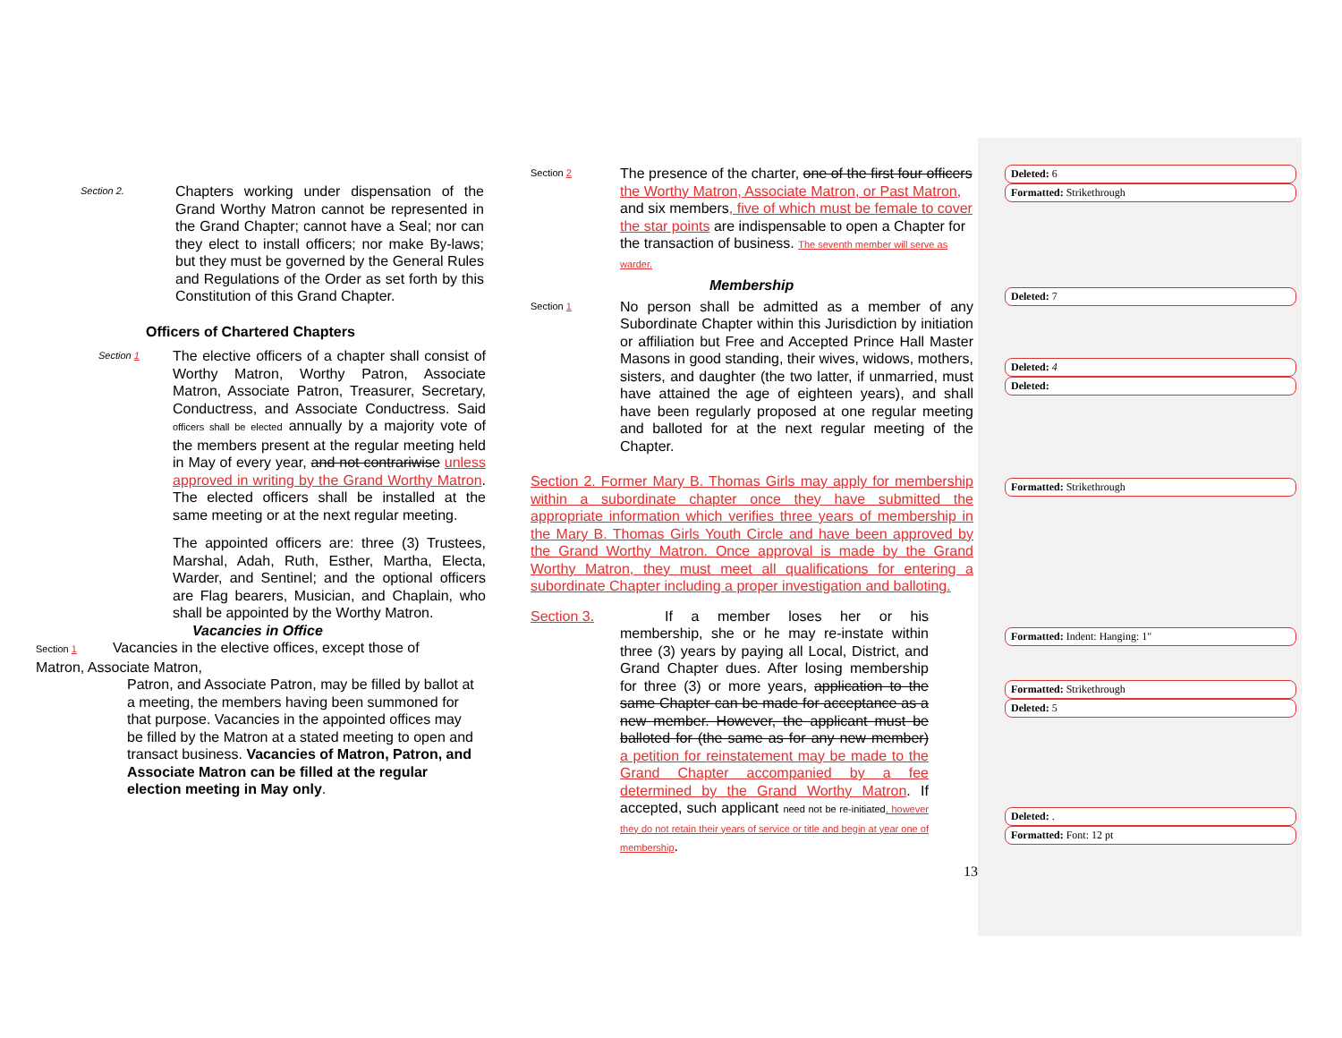Section 2.
Chapters working under dispensation of the Grand Worthy Matron cannot be represented in the Grand Chapter; cannot have a Seal; nor can they elect to install officers; nor make By-laws; but they must be governed by the General Rules and Regulations of the Order as set forth by this Constitution of this Grand Chapter.
Officers of Chartered Chapters
Section 1
The elective officers of a chapter shall consist of Worthy Matron, Worthy Patron, Associate Matron, Associate Patron, Treasurer, Secretary, Conductress, and Associate Conductress. Said officers shall be elected annually by a majority vote of the members present at the regular meeting held in May of every year, and not contrariwise unless approved in writing by the Grand Worthy Matron. The elected officers shall be installed at the same meeting or at the next regular meeting.
The appointed officers are: three (3) Trustees, Marshal, Adah, Ruth, Esther, Martha, Electa, Warder, and Sentinel; and the optional officers are Flag bearers, Musician, and Chaplain, who shall be appointed by the Worthy Matron.
Vacancies in Office
Section 1 Vacancies in the elective offices, except those of
Matron, Associate Matron,
Patron, and Associate Patron, may be filled by ballot at a meeting, the members having been summoned for that purpose. Vacancies in the appointed offices may be filled by the Matron at a stated meeting to open and transact business. Vacancies of Matron, Patron, and Associate Matron can be filled at the regular election meeting in May only.
Section 2
The presence of the charter, one of the first four officers the Worthy Matron, Associate Matron, or Past Matron, and six members, five of which must be female to cover the star points are indispensable to open a Chapter for the transaction of business. The seventh member will serve as warder.
Membership
Section 1
No person shall be admitted as a member of any Subordinate Chapter within this Jurisdiction by initiation or affiliation but Free and Accepted Prince Hall Master Masons in good standing, their wives, widows, mothers, sisters, and daughter (the two latter, if unmarried, must have attained the age of eighteen years), and shall have been regularly proposed at one regular meeting and balloted for at the next regular meeting of the Chapter.
Section 2. Former Mary B. Thomas Girls may apply for membership within a subordinate chapter once they have submitted the appropriate information which verifies three years of membership in the Mary B. Thomas Girls Youth Circle and have been approved by the Grand Worthy Matron. Once approval is made by the Grand Worthy Matron, they must meet all qualifications for entering a subordinate Chapter including a proper investigation and balloting.
Section 3. If a member loses her or his membership, she or he may re-instate within three (3) years by paying all Local, District, and Grand Chapter dues. After losing membership for three (3) or more years, application to the same Chapter can be made for acceptance as a new member. However, the applicant must be balloted for (the same as for any new member) a petition for reinstatement may be made to the Grand Chapter accompanied by a fee determined by the Grand Worthy Matron. If accepted, such applicant need not be re-initiated, however they do not retain their years of service or title and begin at year one of membership.
13
Deleted: 6
Formatted: Strikethrough
Deleted: 7
Deleted: 4
Deleted:
Formatted: Strikethrough
Formatted: Indent: Hanging: 1"
Formatted: Strikethrough
Deleted: 5
Deleted: .
Formatted: Font: 12 pt